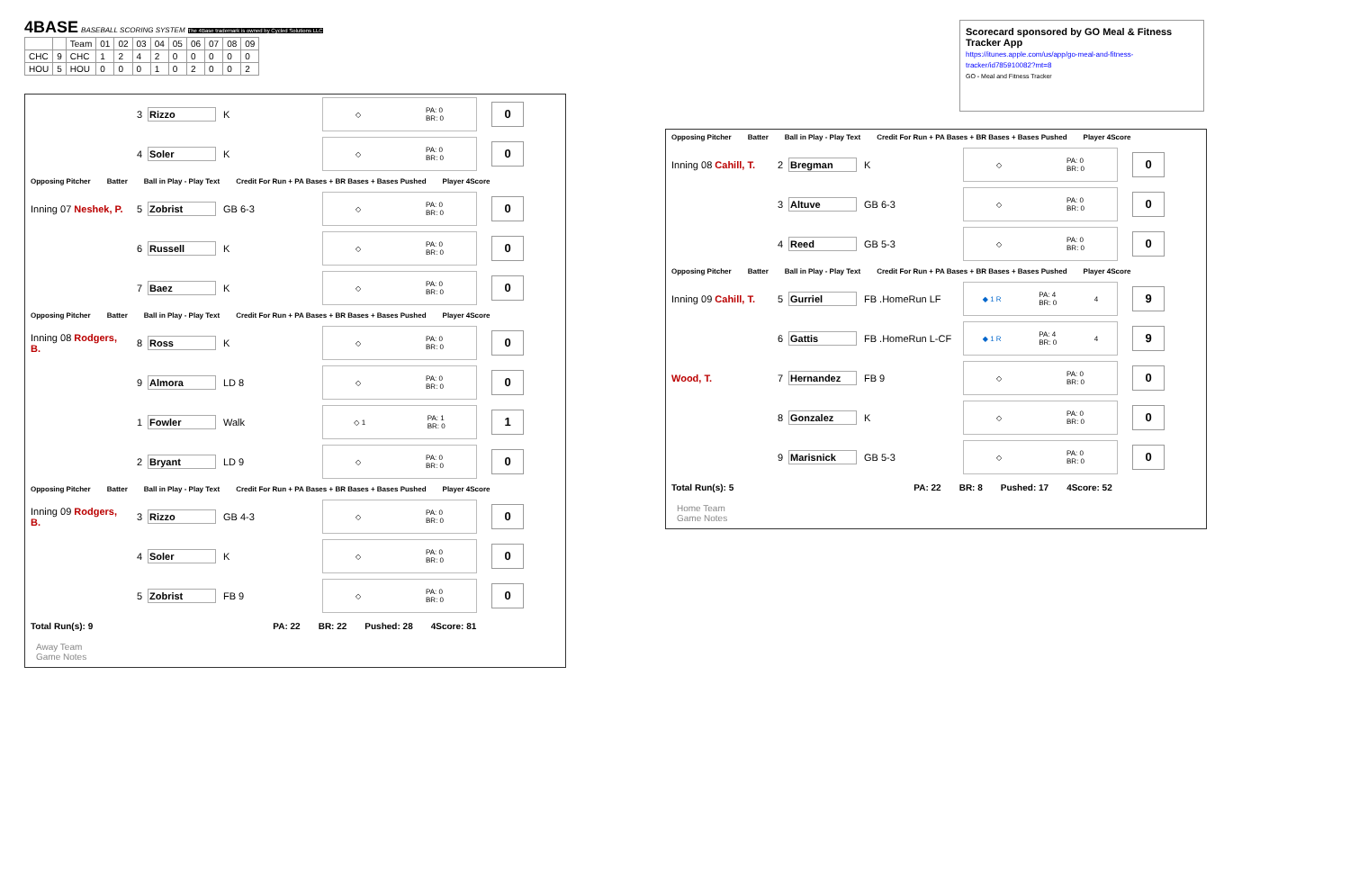Scorecard sponsored by GO Meal & Fitness Tracker App
https://itunes.apple.com/us/app/go-meal-and-fitness-tracker/id785910082?mt=8
GO - Meal and Fitness Tracker
4BASE BASEBALL SCORING SYSTEM The 4Base trademark is owned by Cycled Solutions LLC
| | | Team | 01 | 02 | 03 | 04 | 05 | 06 | 07 | 08 | 09 |
| --- | --- | --- | --- | --- | --- | --- | --- | --- | --- | --- | --- |
| CHC | 9 | CHC | 1 | 2 | 4 | 2 | 0 | 0 | 0 | 0 | 0 |
| HOU | 5 | HOU | 0 | 0 | 0 | 1 | 0 | 2 | 0 | 0 | 2 |
3 Rizzo K
◇ PA: 0
BR: 0
0
4 Soler K
◇ PA: 0
BR: 0
0
Opposing Pitcher Batter Ball in Play - Play Text Credit For Run + PA Bases + BR Bases + Bases Pushed Player 4Score
Inning 07 Neshek, P.
5 Zobrist GB 6-3
◇ PA: 0
BR: 0
0
6 Russell K
◇ PA: 0
BR: 0
0
7 Baez K
◇ PA: 0
BR: 0
0
Opposing Pitcher Batter Ball in Play - Play Text Credit For Run + PA Bases + BR Bases + Bases Pushed Player 4Score
Inning 08 Rodgers, B.
8 Ross K
◇ PA: 0
BR: 0
0
9 Almora LD 8
◇ PA: 0
BR: 0
0
1 Fowler Walk
◇ 1 PA: 1
BR: 0
1
2 Bryant LD 9
◇ PA: 0
BR: 0
0
Opposing Pitcher Batter Ball in Play - Play Text Credit For Run + PA Bases + BR Bases + Bases Pushed Player 4Score
Inning 09 Rodgers, B.
3 Rizzo GB 4-3
◇ PA: 0
BR: 0
0
4 Soler K
◇ PA: 0
BR: 0
0
5 Zobrist FB 9
◇ PA: 0
BR: 0
0
Total Run(s): 9 PA: 22 BR: 22 Pushed: 28 4Score: 81
Away Team
Game Notes
Opposing Pitcher Batter Ball in Play - Play Text Credit For Run + PA Bases + BR Bases + Bases Pushed Player 4Score
Inning 08 Cahill, T.
2 Bregman K
◇ PA: 0
BR: 0
0
3 Altuve GB 6-3
◇ PA: 0
BR: 0
0
4 Reed GB 5-3
◇ PA: 0
BR: 0
0
Opposing Pitcher Batter Ball in Play - Play Text Credit For Run + PA Bases + BR Bases + Bases Pushed Player 4Score
Inning 09 Cahill, T.
5 Gurriel FB .HomeRun LF
◆ 1 R PA: 4
BR: 0 4
9
6 Gattis FB .HomeRun L-CF
◆ 1 R PA: 4
BR: 0 4
9
Wood, T. 7 Hernandez FB 9
◇ PA: 0
BR: 0
0
8 Gonzalez K
◇ PA: 0
BR: 0
0
9 Marisnick GB 5-3
◇ PA: 0
BR: 0
0
Total Run(s): 5 PA: 22 BR: 8 Pushed: 17 4Score: 52
Home Team
Game Notes